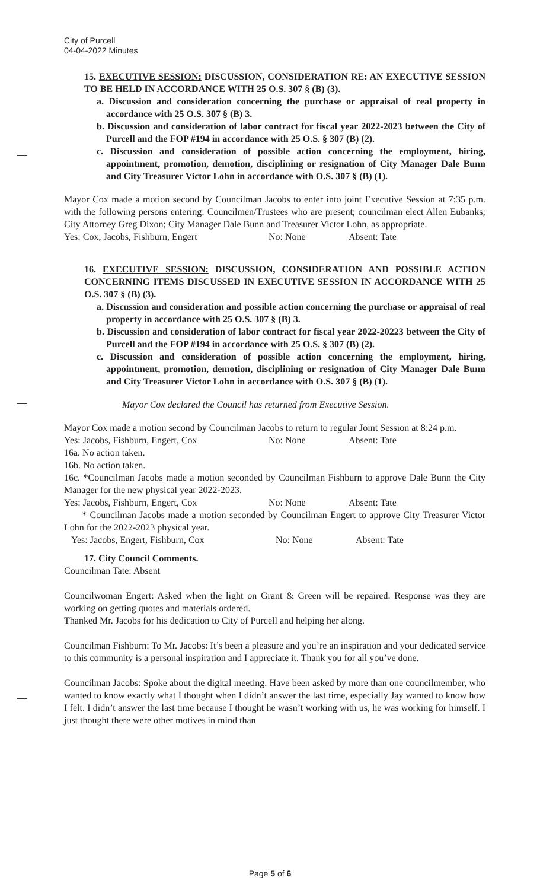City of Purcell
04-04-2022 Minutes
15. EXECUTIVE SESSION: DISCUSSION, CONSIDERATION RE: AN EXECUTIVE SESSION TO BE HELD IN ACCORDANCE WITH 25 O.S. 307 § (B) (3).
a. Discussion and consideration concerning the purchase or appraisal of real property in accordance with 25 O.S. 307 § (B) 3.
b. Discussion and consideration of labor contract for fiscal year 2022-2023 between the City of Purcell and the FOP #194 in accordance with 25 O.S. § 307 (B) (2).
c. Discussion and consideration of possible action concerning the employment, hiring, appointment, promotion, demotion, disciplining or resignation of City Manager Dale Bunn and City Treasurer Victor Lohn in accordance with O.S. 307 § (B) (1).
Mayor Cox made a motion second by Councilman Jacobs to enter into joint Executive Session at 7:35 p.m. with the following persons entering: Councilmen/Trustees who are present; councilman elect Allen Eubanks; City Attorney Greg Dixon; City Manager Dale Bunn and Treasurer Victor Lohn, as appropriate.
Yes: Cox, Jacobs, Fishburn, Engert No: None Absent: Tate
16. EXECUTIVE SESSION: DISCUSSION, CONSIDERATION AND POSSIBLE ACTION CONCERNING ITEMS DISCUSSED IN EXECUTIVE SESSION IN ACCORDANCE WITH 25 O.S. 307 § (B) (3).
a. Discussion and consideration and possible action concerning the purchase or appraisal of real property in accordance with 25 O.S. 307 § (B) 3.
b. Discussion and consideration of labor contract for fiscal year 2022-20223 between the City of Purcell and the FOP #194 in accordance with 25 O.S. § 307 (B) (2).
c. Discussion and consideration of possible action concerning the employment, hiring, appointment, promotion, demotion, disciplining or resignation of City Manager Dale Bunn and City Treasurer Victor Lohn in accordance with O.S. 307 § (B) (1).
Mayor Cox declared the Council has returned from Executive Session.
Mayor Cox made a motion second by Councilman Jacobs to return to regular Joint Session at 8:24 p.m.
Yes: Jacobs, Fishburn, Engert, Cox No: None Absent: Tate
16a. No action taken.
16b. No action taken.
16c. *Councilman Jacobs made a motion seconded by Councilman Fishburn to approve Dale Bunn the City Manager for the new physical year 2022-2023.
Yes: Jacobs, Fishburn, Engert, Cox No: None Absent: Tate
* Councilman Jacobs made a motion seconded by Councilman Engert to approve City Treasurer Victor Lohn for the 2022-2023 physical year.
Yes: Jacobs, Engert, Fishburn, Cox No: None Absent: Tate
17. City Council Comments.
Councilman Tate: Absent
Councilwoman Engert: Asked when the light on Grant & Green will be repaired. Response was they are working on getting quotes and materials ordered.
Thanked Mr. Jacobs for his dedication to City of Purcell and helping her along.
Councilman Fishburn: To Mr. Jacobs: It’s been a pleasure and you’re an inspiration and your dedicated service to this community is a personal inspiration and I appreciate it. Thank you for all you’ve done.
Councilman Jacobs: Spoke about the digital meeting. Have been asked by more than one councilmember, who wanted to know exactly what I thought when I didn’t answer the last time, especially Jay wanted to know how I felt. I didn’t answer the last time because I thought he wasn’t working with us, he was working for himself. I just thought there were other motives in mind than
Page 5 of 6